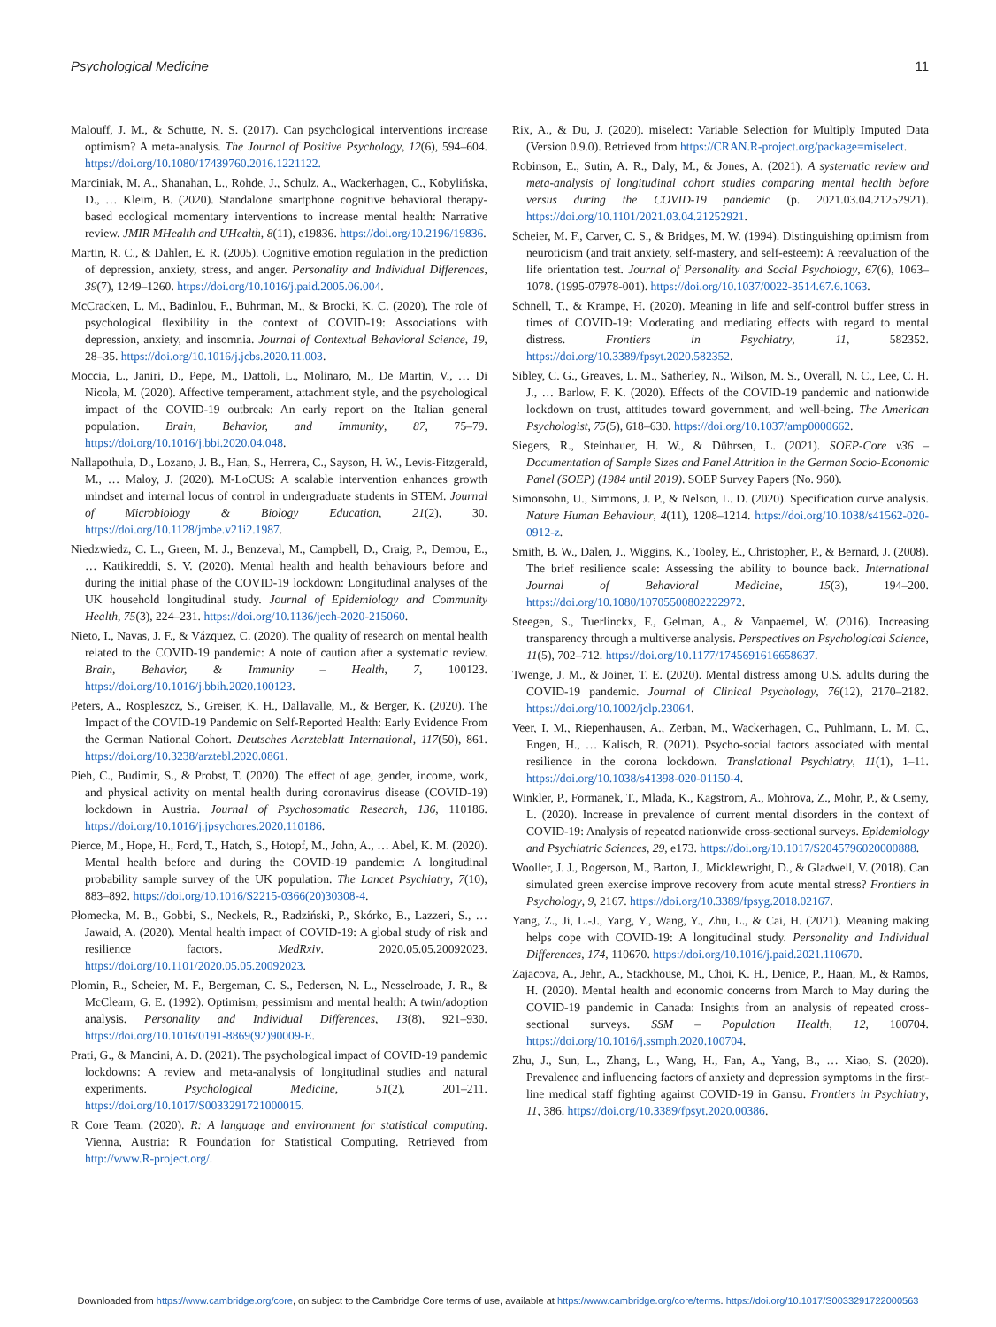Psychological Medicine 11
Malouff, J. M., & Schutte, N. S. (2017). Can psychological interventions increase optimism? A meta-analysis. The Journal of Positive Psychology, 12(6), 594–604. https://doi.org/10.1080/17439760.2016.1221122.
Marciniak, M. A., Shanahan, L., Rohde, J., Schulz, A., Wackerhagen, C., Kobylińska, D., … Kleim, B. (2020). Standalone smartphone cognitive behavioral therapy-based ecological momentary interventions to increase mental health: Narrative review. JMIR MHealth and UHealth, 8(11), e19836. https://doi.org/10.2196/19836.
Martin, R. C., & Dahlen, E. R. (2005). Cognitive emotion regulation in the prediction of depression, anxiety, stress, and anger. Personality and Individual Differences, 39(7), 1249–1260. https://doi.org/10.1016/j.paid.2005.06.004.
McCracken, L. M., Badinlou, F., Buhrman, M., & Brocki, K. C. (2020). The role of psychological flexibility in the context of COVID-19: Associations with depression, anxiety, and insomnia. Journal of Contextual Behavioral Science, 19, 28–35. https://doi.org/10.1016/j.jcbs.2020.11.003.
Moccia, L., Janiri, D., Pepe, M., Dattoli, L., Molinaro, M., De Martin, V., … Di Nicola, M. (2020). Affective temperament, attachment style, and the psychological impact of the COVID-19 outbreak: An early report on the Italian general population. Brain, Behavior, and Immunity, 87, 75–79. https://doi.org/10.1016/j.bbi.2020.04.048.
Nallapothula, D., Lozano, J. B., Han, S., Herrera, C., Sayson, H. W., Levis-Fitzgerald, M., … Maloy, J. (2020). M-LoCUS: A scalable intervention enhances growth mindset and internal locus of control in undergraduate students in STEM. Journal of Microbiology & Biology Education, 21(2), 30. https://doi.org/10.1128/jmbe.v21i2.1987.
Niedzwiedz, C. L., Green, M. J., Benzeval, M., Campbell, D., Craig, P., Demou, E., … Katikireddi, S. V. (2020). Mental health and health behaviours before and during the initial phase of the COVID-19 lockdown: Longitudinal analyses of the UK household longitudinal study. Journal of Epidemiology and Community Health, 75(3), 224–231. https://doi.org/10.1136/jech-2020-215060.
Nieto, I., Navas, J. F., & Vázquez, C. (2020). The quality of research on mental health related to the COVID-19 pandemic: A note of caution after a systematic review. Brain, Behavior, & Immunity – Health, 7, 100123. https://doi.org/10.1016/j.bbih.2020.100123.
Peters, A., Rospleszcz, S., Greiser, K. H., Dallavalle, M., & Berger, K. (2020). The Impact of the COVID-19 Pandemic on Self-Reported Health: Early Evidence From the German National Cohort. Deutsches Aerzteblatt International, 117(50), 861. https://doi.org/10.3238/arztebl.2020.0861.
Pieh, C., Budimir, S., & Probst, T. (2020). The effect of age, gender, income, work, and physical activity on mental health during coronavirus disease (COVID-19) lockdown in Austria. Journal of Psychosomatic Research, 136, 110186. https://doi.org/10.1016/j.jpsychores.2020.110186.
Pierce, M., Hope, H., Ford, T., Hatch, S., Hotopf, M., John, A., … Abel, K. M. (2020). Mental health before and during the COVID-19 pandemic: A longitudinal probability sample survey of the UK population. The Lancet Psychiatry, 7(10), 883–892. https://doi.org/10.1016/S2215-0366(20)30308-4.
Płomecka, M. B., Gobbi, S., Neckels, R., Radziński, P., Skórko, B., Lazzeri, S., … Jawaid, A. (2020). Mental health impact of COVID-19: A global study of risk and resilience factors. MedRxiv. 2020.05.05.20092023. https://doi.org/10.1101/2020.05.05.20092023.
Plomin, R., Scheier, M. F., Bergeman, C. S., Pedersen, N. L., Nesselroade, J. R., & McClearn, G. E. (1992). Optimism, pessimism and mental health: A twin/adoption analysis. Personality and Individual Differences, 13(8), 921–930. https://doi.org/10.1016/0191-8869(92)90009-E.
Prati, G., & Mancini, A. D. (2021). The psychological impact of COVID-19 pandemic lockdowns: A review and meta-analysis of longitudinal studies and natural experiments. Psychological Medicine, 51(2), 201–211. https://doi.org/10.1017/S0033291721000015.
R Core Team. (2020). R: A language and environment for statistical computing. Vienna, Austria: R Foundation for Statistical Computing. Retrieved from http://www.R-project.org/.
Rix, A., & Du, J. (2020). miselect: Variable Selection for Multiply Imputed Data (Version 0.9.0). Retrieved from https://CRAN.R-project.org/package=miselect.
Robinson, E., Sutin, A. R., Daly, M., & Jones, A. (2021). A systematic review and meta-analysis of longitudinal cohort studies comparing mental health before versus during the COVID-19 pandemic (p. 2021.03.04.21252921). https://doi.org/10.1101/2021.03.04.21252921.
Scheier, M. F., Carver, C. S., & Bridges, M. W. (1994). Distinguishing optimism from neuroticism (and trait anxiety, self-mastery, and self-esteem): A reevaluation of the life orientation test. Journal of Personality and Social Psychology, 67(6), 1063–1078. (1995-07978-001). https://doi.org/10.1037/0022-3514.67.6.1063.
Schnell, T., & Krampe, H. (2020). Meaning in life and self-control buffer stress in times of COVID-19: Moderating and mediating effects with regard to mental distress. Frontiers in Psychiatry, 11, 582352. https://doi.org/10.3389/fpsyt.2020.582352.
Sibley, C. G., Greaves, L. M., Satherley, N., Wilson, M. S., Overall, N. C., Lee, C. H. J., … Barlow, F. K. (2020). Effects of the COVID-19 pandemic and nationwide lockdown on trust, attitudes toward government, and well-being. The American Psychologist, 75(5), 618–630. https://doi.org/10.1037/amp0000662.
Siegers, R., Steinhauer, H. W., & Dührsen, L. (2021). SOEP-Core v36 – Documentation of Sample Sizes and Panel Attrition in the German Socio-Economic Panel (SOEP) (1984 until 2019). SOEP Survey Papers (No. 960).
Simonsohn, U., Simmons, J. P., & Nelson, L. D. (2020). Specification curve analysis. Nature Human Behaviour, 4(11), 1208–1214. https://doi.org/10.1038/s41562-020-0912-z.
Smith, B. W., Dalen, J., Wiggins, K., Tooley, E., Christopher, P., & Bernard, J. (2008). The brief resilience scale: Assessing the ability to bounce back. International Journal of Behavioral Medicine, 15(3), 194–200. https://doi.org/10.1080/10705500802222972.
Steegen, S., Tuerlinckx, F., Gelman, A., & Vanpaemel, W. (2016). Increasing transparency through a multiverse analysis. Perspectives on Psychological Science, 11(5), 702–712. https://doi.org/10.1177/1745691616658637.
Twenge, J. M., & Joiner, T. E. (2020). Mental distress among U.S. adults during the COVID-19 pandemic. Journal of Clinical Psychology, 76(12), 2170–2182. https://doi.org/10.1002/jclp.23064.
Veer, I. M., Riepenhausen, A., Zerban, M., Wackerhagen, C., Puhlmann, L. M. C., Engen, H., … Kalisch, R. (2021). Psycho-social factors associated with mental resilience in the corona lockdown. Translational Psychiatry, 11(1), 1–11. https://doi.org/10.1038/s41398-020-01150-4.
Winkler, P., Formanek, T., Mlada, K., Kagstrom, A., Mohrova, Z., Mohr, P., & Csemy, L. (2020). Increase in prevalence of current mental disorders in the context of COVID-19: Analysis of repeated nationwide cross-sectional surveys. Epidemiology and Psychiatric Sciences, 29, e173. https://doi.org/10.1017/S2045796020000888.
Wooller, J. J., Rogerson, M., Barton, J., Micklewright, D., & Gladwell, V. (2018). Can simulated green exercise improve recovery from acute mental stress? Frontiers in Psychology, 9, 2167. https://doi.org/10.3389/fpsyg.2018.02167.
Yang, Z., Ji, L.-J., Yang, Y., Wang, Y., Zhu, L., & Cai, H. (2021). Meaning making helps cope with COVID-19: A longitudinal study. Personality and Individual Differences, 174, 110670. https://doi.org/10.1016/j.paid.2021.110670.
Zajacova, A., Jehn, A., Stackhouse, M., Choi, K. H., Denice, P., Haan, M., & Ramos, H. (2020). Mental health and economic concerns from March to May during the COVID-19 pandemic in Canada: Insights from an analysis of repeated cross-sectional surveys. SSM – Population Health, 12, 100704. https://doi.org/10.1016/j.ssmph.2020.100704.
Zhu, J., Sun, L., Zhang, L., Wang, H., Fan, A., Yang, B., … Xiao, S. (2020). Prevalence and influencing factors of anxiety and depression symptoms in the first-line medical staff fighting against COVID-19 in Gansu. Frontiers in Psychiatry, 11, 386. https://doi.org/10.3389/fpsyt.2020.00386.
Downloaded from https://www.cambridge.org/core, on subject to the Cambridge Core terms of use, available at https://www.cambridge.org/core/terms. https://doi.org/10.1017/S0033291722000563